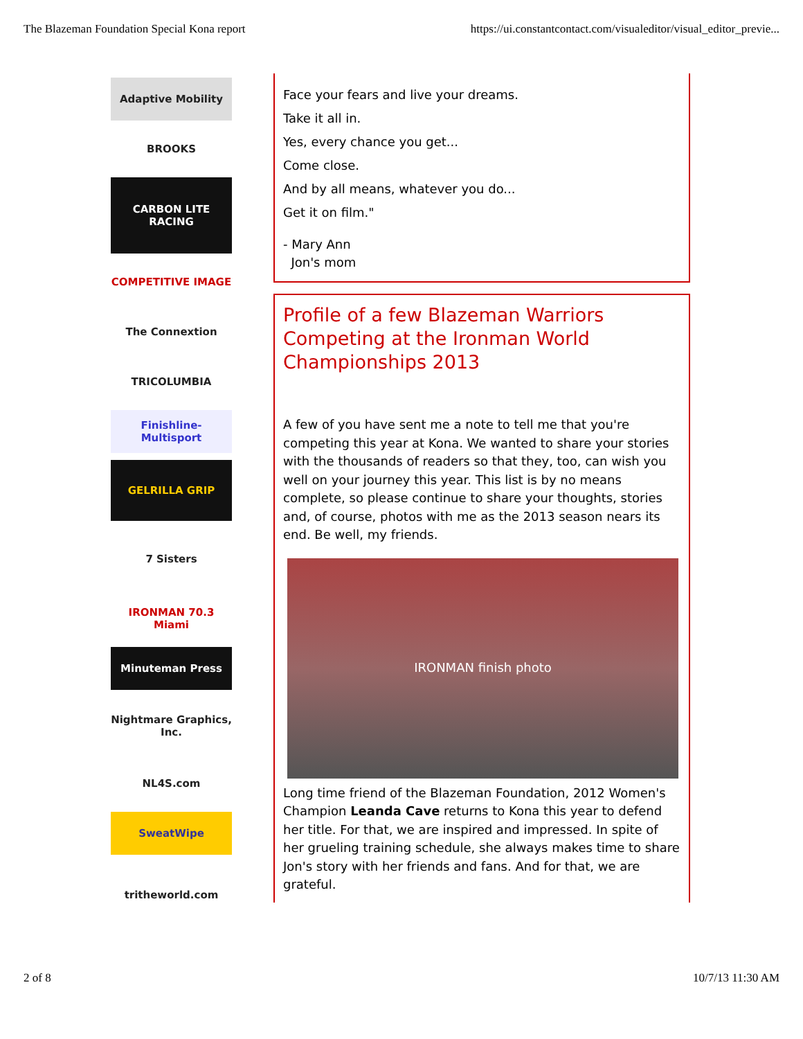The Blazeman Foundation Special Kona report https://ui.constantcontact.com/visualeditor/visual_editor_previe...
Adaptive Mobility
BROOKS
CARBON LITE RACING
COMPETITIVE IMAGE
The Connextion
TRICOLUMBIA
Finishline-Multisport
GELRILLA GRIP
7 Sisters
IRONMAN 70.3 Miami
Minuteman Press
Nightmare Graphics, Inc.
NL4S.com
SweatWipe
tritheworld.com
Face your fears and live your dreams.
Take it all in.
Yes, every chance you get...
Come close.
And by all means, whatever you do...
Get it on film."
- Mary Ann
Jon's mom
Profile of a few Blazeman Warriors Competing at the Ironman World Championships 2013
A few of you have sent me a note to tell me that you're competing this year at Kona. We wanted to share your stories with the thousands of readers so that they, too, can wish you well on your journey this year. This list is by no means complete, so please continue to share your thoughts, stories and, of course, photos with me as the 2013 season nears its end. Be well, my friends.
IRONMAN finish photo
Long time friend of the Blazeman Foundation, 2012 Women's Champion Leanda Cave returns to Kona this year to defend her title. For that, we are inspired and impressed. In spite of her grueling training schedule, she always makes time to share Jon's story with her friends and fans. And for that, we are grateful.
2 of 8 10/7/13 11:30 AM